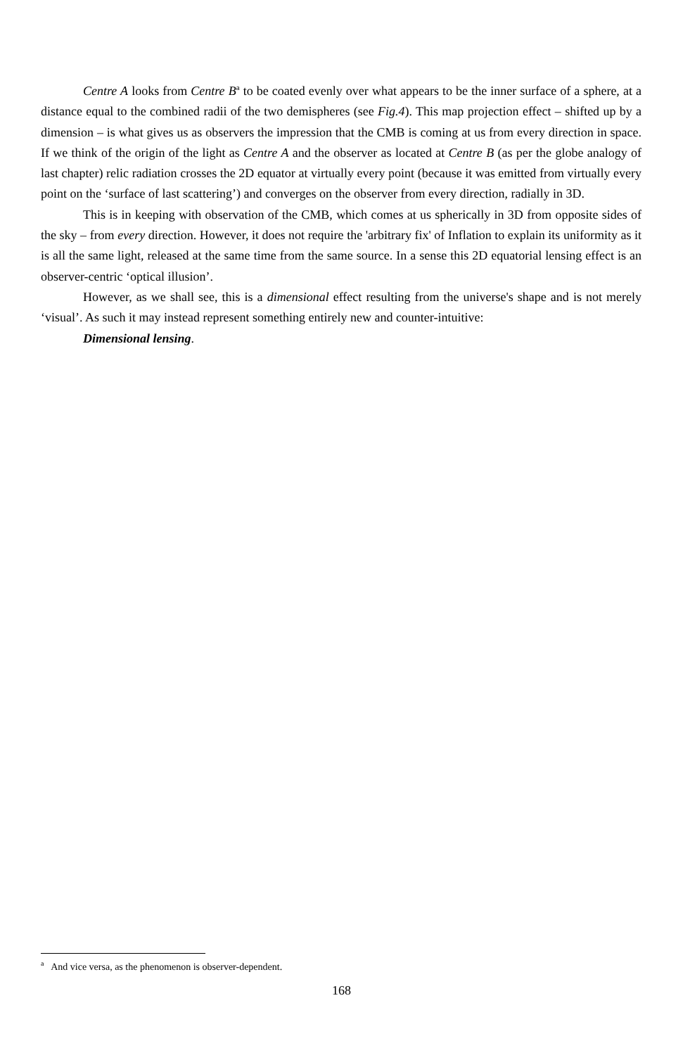Centre A looks from Centre B<sup>a</sup> to be coated evenly over what appears to be the inner surface of a sphere, at a distance equal to the combined radii of the two demispheres (see Fig.4). This map projection effect – shifted up by a dimension – is what gives us as observers the impression that the CMB is coming at us from every direction in space. If we think of the origin of the light as Centre A and the observer as located at Centre B (as per the globe analogy of last chapter) relic radiation crosses the 2D equator at virtually every point (because it was emitted from virtually every point on the ‘surface of last scattering’) and converges on the observer from every direction, radially in 3D.
This is in keeping with observation of the CMB, which comes at us spherically in 3D from opposite sides of the sky – from every direction. However, it does not require the 'arbitrary fix' of Inflation to explain its uniformity as it is all the same light, released at the same time from the same source. In a sense this 2D equatorial lensing effect is an observer-centric ‘optical illusion’.
However, as we shall see, this is a dimensional effect resulting from the universe's shape and is not merely ‘visual’. As such it may instead represent something entirely new and counter-intuitive:
Dimensional lensing.
<sup>a</sup> And vice versa, as the phenomenon is observer-dependent.
168